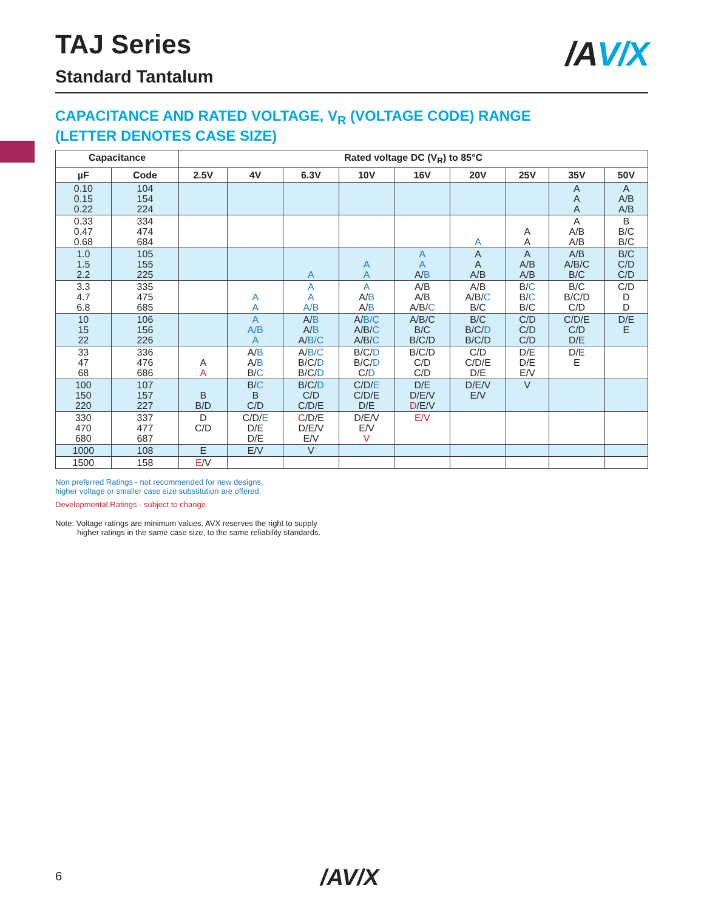TAJ Series
Standard Tantalum
/AV/X
CAPACITANCE AND RATED VOLTAGE, V<sub>R</sub> (VOLTAGE CODE) RANGE
(LETTER DENOTES CASE SIZE)
| Capacitance | | Rated voltage DC (V<sub>R</sub>) to 85°C | | | | | | | | |
| --- | --- | --- | --- | --- | --- | --- | --- | --- | --- | --- |
| µF | Code | 2.5V | 4V | 6.3V | 10V | 16V | 20V | 25V | 35V | 50V |
| 0.10 0.15 0.22 | 104 154 224 | | | | | | | | A A A | A A/B A/B |
| 0.33 0.47 0.68 | 334 474 684 | | | | | | A | A A | A A/B A/B | B B/C B/C |
| 1.0 1.5 2.2 | 105 155 225 | | | A | A A | A A A/ B | A A A/B | A A/B A/B | A/B A/B/C B/C | B/C C/D C/D |
| 3.3 4.7 6.8 | 335 475 685 | | A A | A A A/B | A A/ B A/ B | A/B A/B A/B/ C | A/B A/B/ C B/C | B/ C B/ C B/C | B/C B/C/D C/D | C/D D D |
| 10 15 22 | 106 156 226 | | A A/B A | A/ B A/ B A/ B/C | A/ B/C A/B/ C A/B/ C | A/B/C B/C B/C/D | B/C B/C/ D B/C/D | C/D C/D C/D | C/D/E C/D D/E | D/E E |
| 33 47 68 | 336 476 686 | A A | A/ B A/ B B/ C | A/ B/C B/C/ D B/C/ D | B/C/ D B/C/ D C/ D | B/C/D C/D C/D | C/D C/D/E D/E | D/E D/E E/V | D/E E | |
| 100 150 220 | 107 157 227 | B B/D | B/ C B C/D | B/C/ D C/D C/D/E | C/D/ E C/D/E D/E | D/E D/E/V D /E/V | D/E/V E/V | V | | |
| 330 470 680 | 337 477 687 | D C/D | C/D/ E D/E D/E | C /D/E D/E/V E/V | D/E/V E/V V | E/V | | | | |
| 1000 | 108 | E | E/V | V | | | | | | |
| 1500 | 158 | E /V | | | | | | | | |
Non preferred Ratings - not recommended for new designs,
higher voltage or smaller case size substitution are offered.
Developmental Ratings - subject to change.
Note: Voltage ratings are minimum values. AVX reserves the right to supply
higher ratings in the same case size, to the same reliability standards.
6 /AV/X